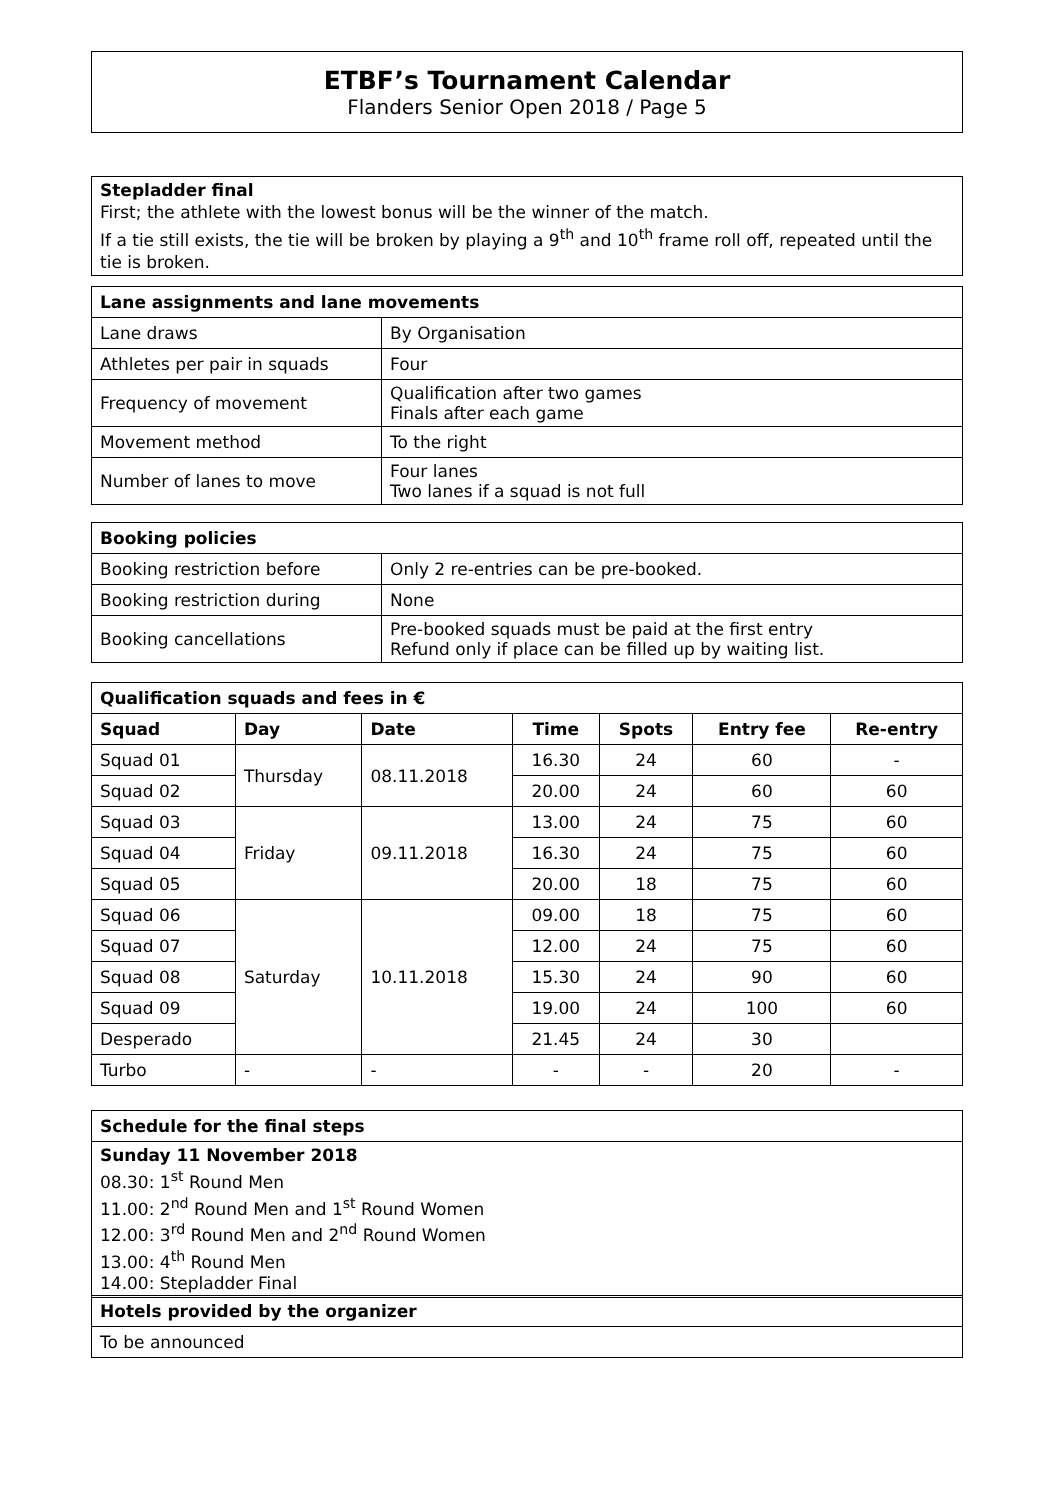ETBF’s Tournament Calendar
Flanders Senior Open 2018 / Page 5
Stepladder final
First; the athlete with the lowest bonus will be the winner of the match.
If a tie still exists, the tie will be broken by playing a 9<sup>th</sup> and 10<sup>th</sup> frame roll off, repeated until the tie is broken.
| Lane assignments and lane movements | |
| --- | --- |
| Lane draws | By Organisation |
| Athletes per pair in squads | Four |
| Frequency of movement | Qualification after two games Finals after each game |
| Movement method | To the right |
| Number of lanes to move | Four lanes Two lanes if a squad is not full |
| Booking policies | |
| --- | --- |
| Booking restriction before | Only 2 re-entries can be pre-booked. |
| Booking restriction during | None |
| Booking cancellations | Pre-booked squads must be paid at the first entry Refund only if place can be filled up by waiting list. |
| Qualification squads and fees in € | | | | | | |
| --- | --- | --- | --- | --- | --- | --- |
| Squad | Day | Date | Time | Spots | Entry fee | Re-entry |
| Squad 01 | Thursday | 08.11.2018 | 16.30 | 24 | 60 | - |
| Squad 02 | | | 20.00 | 24 | 60 | 60 |
| Squad 03 | Friday | 09.11.2018 | 13.00 | 24 | 75 | 60 |
| Squad 04 | | | 16.30 | 24 | 75 | 60 |
| Squad 05 | | | 20.00 | 18 | 75 | 60 |
| Squad 06 | Saturday | 10.11.2018 | 09.00 | 18 | 75 | 60 |
| Squad 07 | | | 12.00 | 24 | 75 | 60 |
| Squad 08 | | | 15.30 | 24 | 90 | 60 |
| Squad 09 | | | 19.00 | 24 | 100 | 60 |
| Desperado | | | 21.45 | 24 | 30 | |
| Turbo | - | - | - | - | 20 | - |
| Schedule for the final steps |
| --- |
| Sunday 11 November 2018 08.30: 1<sup>st</sup> Round Men 11.00: 2<sup>nd</sup> Round Men and 1<sup>st</sup> Round Women 12.00: 3<sup>rd</sup> Round Men and 2<sup>nd</sup> Round Women 13.00: 4<sup>th</sup> Round Men 14.00: Stepladder Final |
| Hotels provided by the organizer |
| --- |
| To be announced |